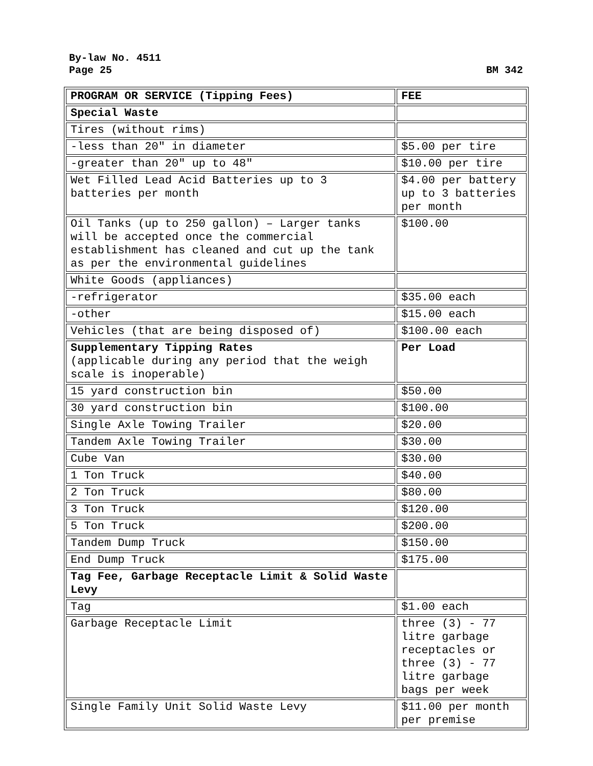By-law No. 4511
Page 25 BM 342
| PROGRAM OR SERVICE (Tipping Fees) | FEE |
| --- | --- |
| Special Waste | |
| Tires (without rims) | |
| -less than 20″ in diameter | $5.00 per tire |
| -greater than 20″ up to 48″ | $10.00 per tire |
| Wet Filled Lead Acid Batteries up to 3 batteries per month | $4.00 per battery up to 3 batteries per month |
| Oil Tanks (up to 250 gallon) – Larger tanks will be accepted once the commercial establishment has cleaned and cut up the tank as per the environmental guidelines | $100.00 |
| White Goods (appliances) | |
| -refrigerator | $35.00 each |
| -other | $15.00 each |
| Vehicles (that are being disposed of) | $100.00 each |
| Supplementary Tipping Rates (applicable during any period that the weigh scale is inoperable) | Per Load |
| 15 yard construction bin | $50.00 |
| 30 yard construction bin | $100.00 |
| Single Axle Towing Trailer | $20.00 |
| Tandem Axle Towing Trailer | $30.00 |
| Cube Van | $30.00 |
| 1 Ton Truck | $40.00 |
| 2 Ton Truck | $80.00 |
| 3 Ton Truck | $120.00 |
| 5 Ton Truck | $200.00 |
| Tandem Dump Truck | $150.00 |
| End Dump Truck | $175.00 |
| Tag Fee, Garbage Receptacle Limit & Solid Waste Levy | |
| Tag | $1.00 each |
| Garbage Receptacle Limit | three (3) - 77 litre garbage receptacles or three (3) - 77 litre garbage bags per week |
| Single Family Unit Solid Waste Levy | $11.00 per month per premise |